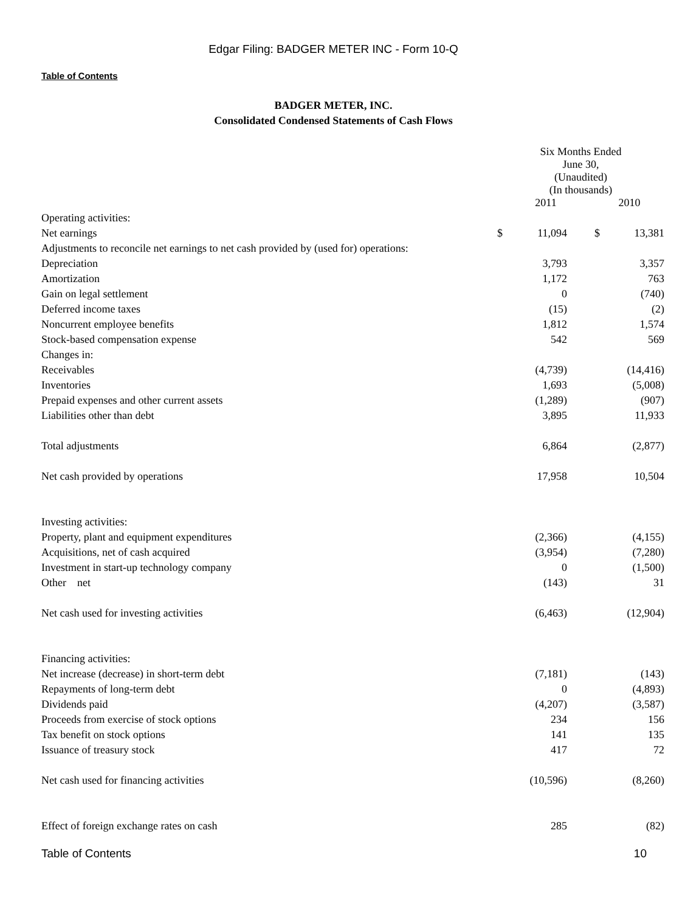Edgar Filing: BADGER METER INC - Form 10-Q
Table of Contents
BADGER METER, INC.
Consolidated Condensed Statements of Cash Flows
| | Six Months Ended June 30, (Unaudited) (In thousands) | | | | | |
| | 2011 | | | 2010 | | |
| Operating activities: | | | | | | |
| Net earnings | $ | 11,094 | | $ | 13,381 | |
| Adjustments to reconcile net earnings to net cash provided by (used for) operations: | | | | | | |
| Depreciation | | 3,793 | | | 3,357 | |
| Amortization | | 1,172 | | | 763 | |
| Gain on legal settlement | | 0 | | | (740) | |
| Deferred income taxes | | (15) | | | (2) | |
| Noncurrent employee benefits | | 1,812 | | | 1,574 | |
| Stock-based compensation expense | | 542 | | | 569 | |
| Changes in: | | | | | | |
| Receivables | | (4,739) | | | (14,416) | |
| Inventories | | 1,693 | | | (5,008) | |
| Prepaid expenses and other current assets | | (1,289) | | | (907) | |
| Liabilities other than debt | | 3,895 | | | 11,933 | |
| Total adjustments | | 6,864 | | | (2,877) | |
| Net cash provided by operations | | 17,958 | | | 10,504 | |
| Investing activities: | | | | | | |
| Property, plant and equipment expenditures | | (2,366) | | | (4,155) | |
| Acquisitions, net of cash acquired | | (3,954) | | | (7,280) | |
| Investment in start-up technology company | | 0 | | | (1,500) | |
| Other net | | (143) | | | 31 | |
| Net cash used for investing activities | | (6,463) | | | (12,904) | |
| Financing activities: | | | | | | |
| Net increase (decrease) in short-term debt | | (7,181) | | | (143) | |
| Repayments of long-term debt | | 0 | | | (4,893) | |
| Dividends paid | | (4,207) | | | (3,587) | |
| Proceeds from exercise of stock options | | 234 | | | 156 | |
| Tax benefit on stock options | | 141 | | | 135 | |
| Issuance of treasury stock | | 417 | | | 72 | |
| Net cash used for financing activities | | (10,596) | | | (8,260) | |
| Effect of foreign exchange rates on cash | | 285 | | | (82) | |
Table of Contents 10